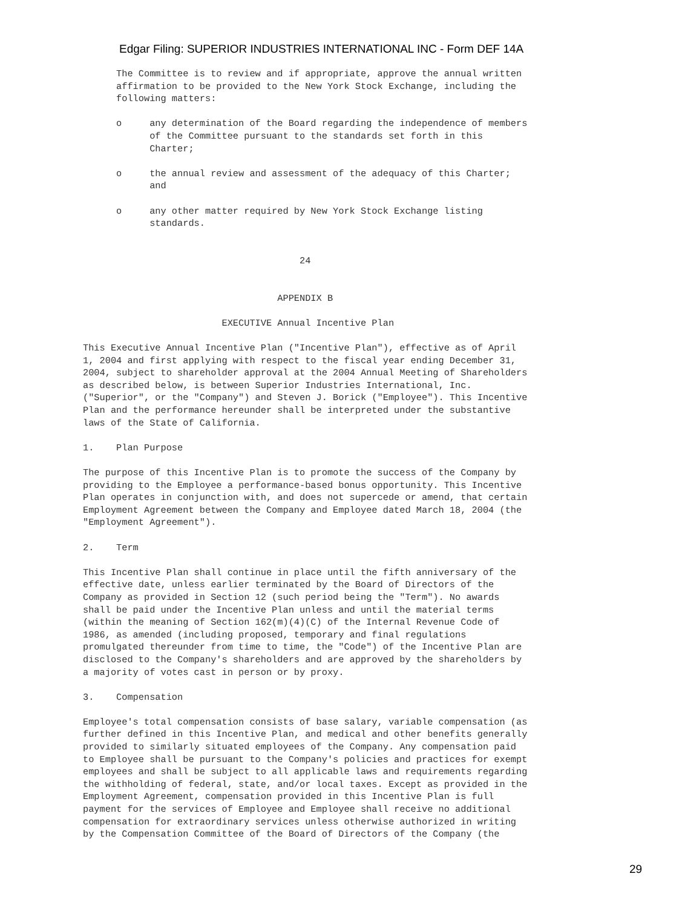Edgar Filing: SUPERIOR INDUSTRIES INTERNATIONAL INC - Form DEF 14A
      The Committee is to review and if appropriate, approve the annual written
      affirmation to be provided to the New York Stock Exchange, including the
      following matters:

      o     any determination of the Board regarding the independence of members
            of the Committee pursuant to the standards set forth in this
            Charter;

      o     the annual review and assessment of the adequacy of this Charter;
            and

      o     any other matter required by New York Stock Exchange listing
            standards.


                                       24


                                   APPENDIX B

                         EXECUTIVE Annual Incentive Plan

This Executive Annual Incentive Plan ("Incentive Plan"), effective as of April
1, 2004 and first applying with respect to the fiscal year ending December 31,
2004, subject to shareholder approval at the 2004 Annual Meeting of Shareholders
as described below, is between Superior Industries International, Inc.
("Superior", or the "Company") and Steven J. Borick ("Employee"). This Incentive
Plan and the performance hereunder shall be interpreted under the substantive
laws of the State of California.

1.    Plan Purpose

The purpose of this Incentive Plan is to promote the success of the Company by
providing to the Employee a performance-based bonus opportunity. This Incentive
Plan operates in conjunction with, and does not supercede or amend, that certain
Employment Agreement between the Company and Employee dated March 18, 2004 (the
"Employment Agreement").

2.    Term

This Incentive Plan shall continue in place until the fifth anniversary of the
effective date, unless earlier terminated by the Board of Directors of the
Company as provided in Section 12 (such period being the "Term"). No awards
shall be paid under the Incentive Plan unless and until the material terms
(within the meaning of Section 162(m)(4)(C) of the Internal Revenue Code of
1986, as amended (including proposed, temporary and final regulations
promulgated thereunder from time to time, the "Code") of the Incentive Plan are
disclosed to the Company's shareholders and are approved by the shareholders by
a majority of votes cast in person or by proxy.

3.    Compensation

Employee's total compensation consists of base salary, variable compensation (as
further defined in this Incentive Plan, and medical and other benefits generally
provided to similarly situated employees of the Company. Any compensation paid
to Employee shall be pursuant to the Company's policies and practices for exempt
employees and shall be subject to all applicable laws and requirements regarding
the withholding of federal, state, and/or local taxes. Except as provided in the
Employment Agreement, compensation provided in this Incentive Plan is full
payment for the services of Employee and Employee shall receive no additional
compensation for extraordinary services unless otherwise authorized in writing
by the Compensation Committee of the Board of Directors of the Company (the
29